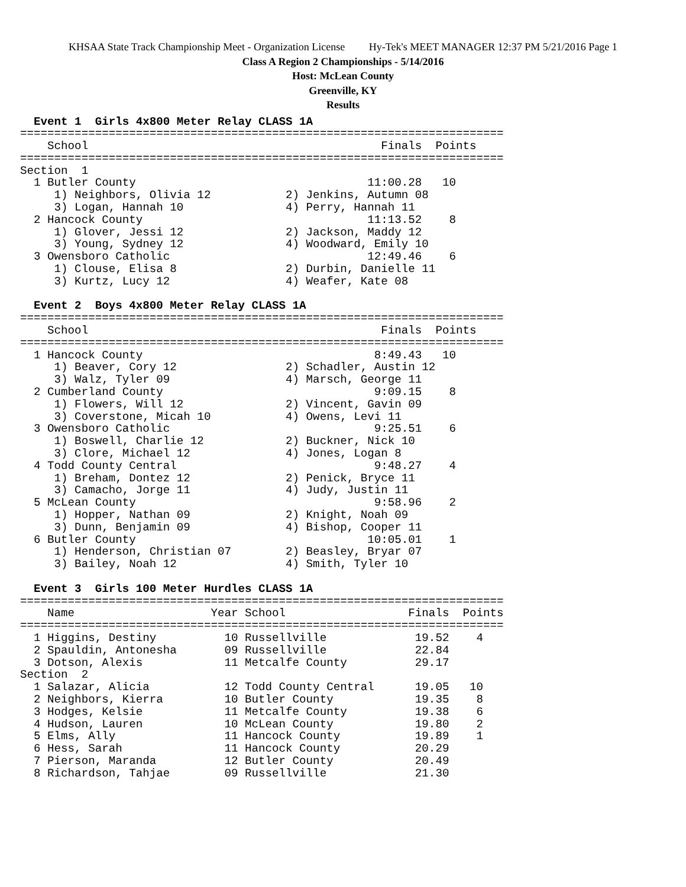KHSAA State Track Championship Meet - Organization License Hy-Tek's MEET MANAGER 12:37 PM 5/21/2016 Page 1
Class A Region 2 Championships - 5/14/2016
Host: McLean County
Greenville, KY
Results
  Event 1  Girls 4x800 Meter Relay CLASS 1A
=======================================================================
    School                                           Finals  Points
=======================================================================
Section  1
  1 Butler County                                  11:00.28   10
     1) Neighbors, Olivia 12           2) Jenkins, Autumn 08
     3) Logan, Hannah 10               4) Perry, Hannah 11
  2 Hancock County                                 11:13.52    8
     1) Glover, Jessi 12               2) Jackson, Maddy 12
     3) Young, Sydney 12               4) Woodward, Emily 10
  3 Owensboro Catholic                             12:49.46    6
     1) Clouse, Elisa 8                2) Durbin, Danielle 11
     3) Kurtz, Lucy 12                 4) Weafer, Kate 08

  Event 2  Boys 4x800 Meter Relay CLASS 1A
=======================================================================
    School                                           Finals  Points
=======================================================================
  1 Hancock County                                  8:49.43   10
     1) Beaver, Cory 12                2) Schadler, Austin 12
     3) Walz, Tyler 09                 4) Marsch, George 11
  2 Cumberland County                               9:09.15    8
     1) Flowers, Will 12               2) Vincent, Gavin 09
     3) Coverstone, Micah 10           4) Owens, Levi 11
  3 Owensboro Catholic                              9:25.51    6
     1) Boswell, Charlie 12            2) Buckner, Nick 10
     3) Clore, Michael 12              4) Jones, Logan 8
  4 Todd County Central                             9:48.27    4
     1) Breham, Dontez 12              2) Penick, Bryce 11
     3) Camacho, Jorge 11              4) Judy, Justin 11
  5 McLean County                                   9:58.96    2
     1) Hopper, Nathan 09              2) Knight, Noah 09
     3) Dunn, Benjamin 09              4) Bishop, Cooper 11
  6 Butler County                                  10:05.01    1
     1) Henderson, Christian 07        2) Beasley, Bryar 07
     3) Bailey, Noah 12                4) Smith, Tyler 10

  Event 3  Girls 100 Meter Hurdles CLASS 1A
=======================================================================
    Name                    Year School                  Finals  Points
=======================================================================
  1 Higgins, Destiny          10 Russellville             19.52    4
  2 Spauldin, Antonesha       09 Russellville             22.84
  3 Dotson, Alexis            11 Metcalfe County          29.17
Section  2
  1 Salazar, Alicia           12 Todd County Central      19.05   10
  2 Neighbors, Kierra         10 Butler County            19.35    8
  3 Hodges, Kelsie            11 Metcalfe County          19.38    6
  4 Hudson, Lauren            10 McLean County            19.80    2
  5 Elms, Ally                11 Hancock County           19.89    1
  6 Hess, Sarah               11 Hancock County           20.29
  7 Pierson, Maranda          12 Butler County            20.49
  8 Richardson, Tahjae        09 Russellville             21.30